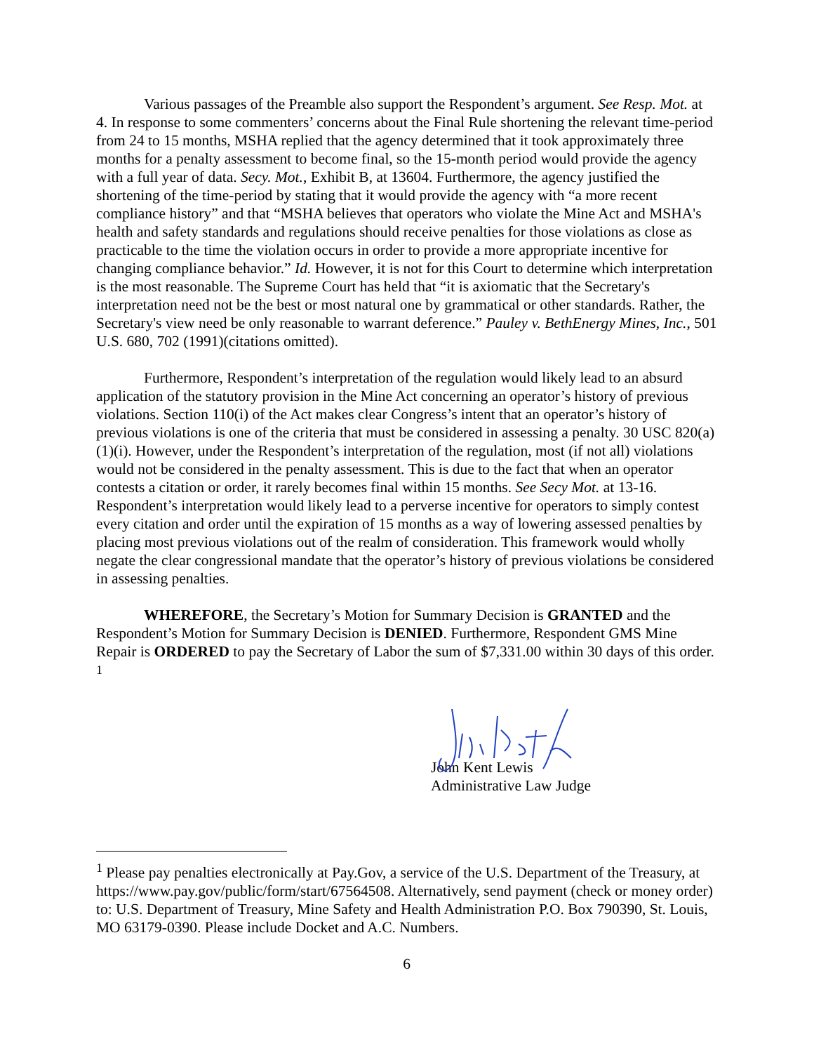Various passages of the Preamble also support the Respondent’s argument. See Resp. Mot. at 4. In response to some commenters’ concerns about the Final Rule shortening the relevant time-period from 24 to 15 months, MSHA replied that the agency determined that it took approximately three months for a penalty assessment to become final, so the 15-month period would provide the agency with a full year of data. Secy. Mot., Exhibit B, at 13604. Furthermore, the agency justified the shortening of the time-period by stating that it would provide the agency with “a more recent compliance history” and that “MSHA believes that operators who violate the Mine Act and MSHA's health and safety standards and regulations should receive penalties for those violations as close as practicable to the time the violation occurs in order to provide a more appropriate incentive for changing compliance behavior.” Id. However, it is not for this Court to determine which interpretation is the most reasonable. The Supreme Court has held that “it is axiomatic that the Secretary's interpretation need not be the best or most natural one by grammatical or other standards. Rather, the Secretary's view need be only reasonable to warrant deference.” Pauley v. BethEnergy Mines, Inc., 501 U.S. 680, 702 (1991)(citations omitted).
Furthermore, Respondent’s interpretation of the regulation would likely lead to an absurd application of the statutory provision in the Mine Act concerning an operator’s history of previous violations. Section 110(i) of the Act makes clear Congress’s intent that an operator’s history of previous violations is one of the criteria that must be considered in assessing a penalty. 30 USC 820(a)(1)(i). However, under the Respondent’s interpretation of the regulation, most (if not all) violations would not be considered in the penalty assessment. This is due to the fact that when an operator contests a citation or order, it rarely becomes final within 15 months. See Secy Mot. at 13-16. Respondent’s interpretation would likely lead to a perverse incentive for operators to simply contest every citation and order until the expiration of 15 months as a way of lowering assessed penalties by placing most previous violations out of the realm of consideration. This framework would wholly negate the clear congressional mandate that the operator’s history of previous violations be considered in assessing penalties.
WHEREFORE, the Secretary’s Motion for Summary Decision is GRANTED and the Respondent’s Motion for Summary Decision is DENIED. Furthermore, Respondent GMS Mine Repair is ORDERED to pay the Secretary of Labor the sum of $7,331.00 within 30 days of this order. <sup>1</sup>
John Kent Lewis
Administrative Law Judge
<sup>1</sup> Please pay penalties electronically at Pay.Gov, a service of the U.S. Department of the Treasury, at https://www.pay.gov/public/form/start/67564508. Alternatively, send payment (check or money order) to: U.S. Department of Treasury, Mine Safety and Health Administration P.O. Box 790390, St. Louis, MO 63179-0390. Please include Docket and A.C. Numbers.
6